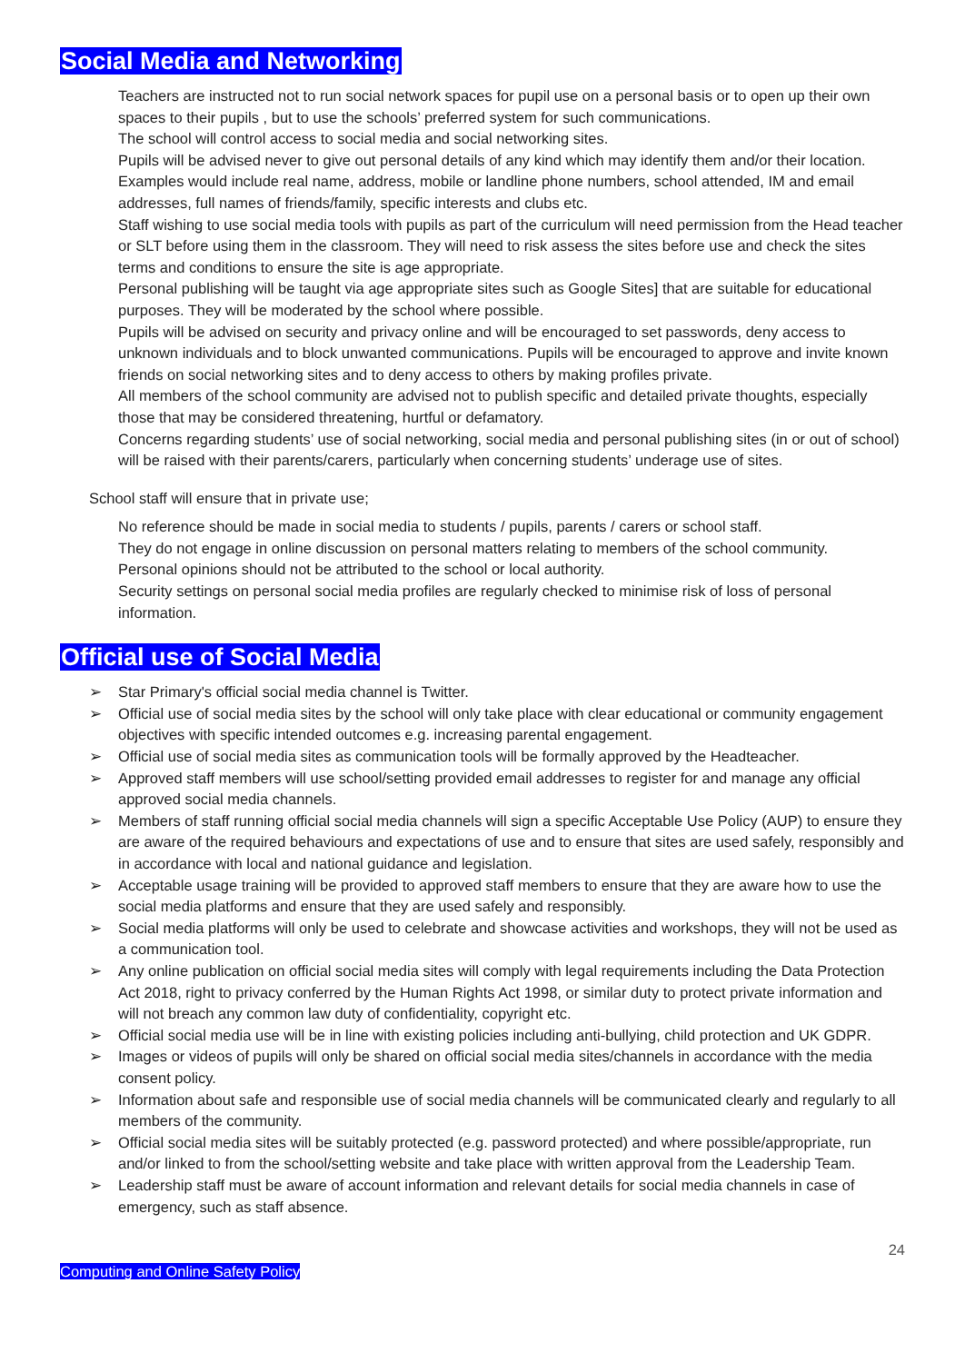Social Media and Networking
Teachers are instructed not to run social network spaces for pupil use on a personal basis or to open up their own spaces to their pupils , but to use the schools’ preferred system for such communications.
The school will control access to social media and social networking sites.
Pupils will be advised never to give out personal details of any kind which may identify them and/or their location. Examples would include real name, address, mobile or landline phone numbers, school attended, IM and email addresses, full names of friends/family, specific interests and clubs etc.
Staff wishing to use social media tools with pupils as part of the curriculum will need permission from the Head teacher or SLT before using them in the classroom. They will need to risk assess the sites before use and check the sites terms and conditions to ensure the site is age appropriate.
Personal publishing will be taught via age appropriate sites such as Google Sites] that are suitable for educational purposes. They will be moderated by the school where possible.
Pupils will be advised on security and privacy online and will be encouraged to set passwords, deny access to unknown individuals and to block unwanted communications. Pupils will be encouraged to approve and invite known friends on social networking sites and to deny access to others by making profiles private.
All members of the school community are advised not to publish specific and detailed private thoughts, especially those that may be considered threatening, hurtful or defamatory.
Concerns regarding students’ use of social networking, social media and personal publishing sites (in or out of school) will be raised with their parents/carers, particularly when concerning students’ underage use of sites.
School staff will ensure that in private use;
No reference should be made in social media to students / pupils, parents / carers or school staff.
They do not engage in online discussion on personal matters relating to members of the school community.
Personal opinions should not be attributed to the school or local authority.
Security settings on personal social media profiles are regularly checked to minimise risk of loss of personal information.
Official use of Social Media
➢ Star Primary's official social media channel is Twitter.
➢ Official use of social media sites by the school will only take place with clear educational or community engagement objectives with specific intended outcomes e.g. increasing parental engagement.
➢ Official use of social media sites as communication tools will be formally approved by the Headteacher.
➢ Approved staff members will use school/setting provided email addresses to register for and manage any official approved social media channels.
➢ Members of staff running official social media channels will sign a specific Acceptable Use Policy (AUP) to ensure they are aware of the required behaviours and expectations of use and to ensure that sites are used safely, responsibly and in accordance with local and national guidance and legislation.
➢ Acceptable usage training will be provided to approved staff members to ensure that they are aware how to use the social media platforms and ensure that they are used safely and responsibly.
➢ Social media platforms will only be used to celebrate and showcase activities and workshops, they will not be used as a communication tool.
➢ Any online publication on official social media sites will comply with legal requirements including the Data Protection Act 2018, right to privacy conferred by the Human Rights Act 1998, or similar duty to protect private information and will not breach any common law duty of confidentiality, copyright etc.
➢ Official social media use will be in line with existing policies including anti-bullying, child protection and UK GDPR.
➢ Images or videos of pupils will only be shared on official social media sites/channels in accordance with the media consent policy.
➢ Information about safe and responsible use of social media channels will be communicated clearly and regularly to all members of the community.
➢ Official social media sites will be suitably protected (e.g. password protected) and where possible/appropriate, run and/or linked to from the school/setting website and take place with written approval from the Leadership Team.
➢ Leadership staff must be aware of account information and relevant details for social media channels in case of emergency, such as staff absence.
24
Computing and Online Safety Policy